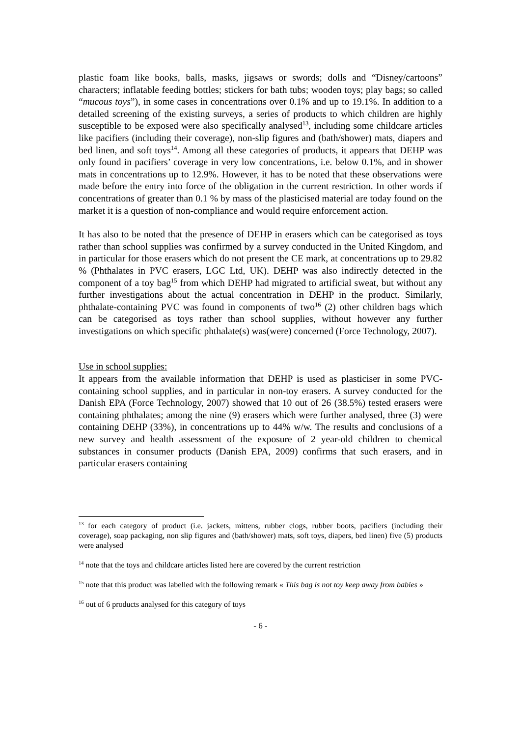plastic foam like books, balls, masks, jigsaws or swords; dolls and “Disney/cartoons” characters; inflatable feeding bottles; stickers for bath tubs; wooden toys; play bags; so called “mucous toys”), in some cases in concentrations over 0.1% and up to 19.1%. In addition to a detailed screening of the existing surveys, a series of products to which children are highly susceptible to be exposed were also specifically analysed<sup>13</sup>, including some childcare articles like pacifiers (including their coverage), non-slip figures and (bath/shower) mats, diapers and bed linen, and soft toys<sup>14</sup>. Among all these categories of products, it appears that DEHP was only found in pacifiers’ coverage in very low concentrations, i.e. below 0.1%, and in shower mats in concentrations up to 12.9%. However, it has to be noted that these observations were made before the entry into force of the obligation in the current restriction. In other words if concentrations of greater than 0.1 % by mass of the plasticised material are today found on the market it is a question of non-compliance and would require enforcement action.
It has also to be noted that the presence of DEHP in erasers which can be categorised as toys rather than school supplies was confirmed by a survey conducted in the United Kingdom, and in particular for those erasers which do not present the CE mark, at concentrations up to 29.82 % (Phthalates in PVC erasers, LGC Ltd, UK). DEHP was also indirectly detected in the component of a toy bag<sup>15</sup> from which DEHP had migrated to artificial sweat, but without any further investigations about the actual concentration in DEHP in the product. Similarly, phthalate-containing PVC was found in components of two<sup>16</sup> (2) other children bags which can be categorised as toys rather than school supplies, without however any further investigations on which specific phthalate(s) was(were) concerned (Force Technology, 2007).
Use in school supplies:
It appears from the available information that DEHP is used as plasticiser in some PVC-containing school supplies, and in particular in non-toy erasers. A survey conducted for the Danish EPA (Force Technology, 2007) showed that 10 out of 26 (38.5%) tested erasers were containing phthalates; among the nine (9) erasers which were further analysed, three (3) were containing DEHP (33%), in concentrations up to 44% w/w. The results and conclusions of a new survey and health assessment of the exposure of 2 year-old children to chemical substances in consumer products (Danish EPA, 2009) confirms that such erasers, and in particular erasers containing
<sup>13</sup> for each category of product (i.e. jackets, mittens, rubber clogs, rubber boots, pacifiers (including their coverage), soap packaging, non slip figures and (bath/shower) mats, soft toys, diapers, bed linen) five (5) products were analysed
<sup>14</sup> note that the toys and childcare articles listed here are covered by the current restriction
<sup>15</sup> note that this product was labelled with the following remark « This bag is not toy keep away from babies »
<sup>16</sup> out of 6 products analysed for this category of toys
- 6 -